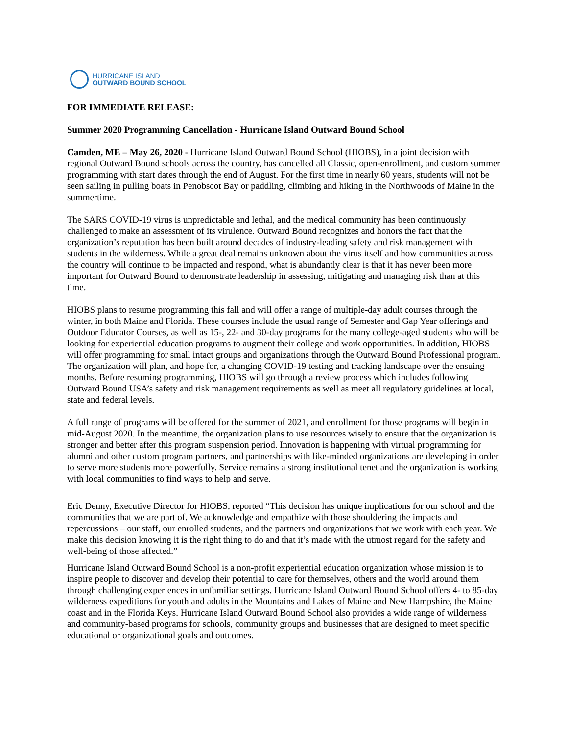HURRICANE ISLAND
OUTWARD BOUND SCHOOL
FOR IMMEDIATE RELEASE:
Summer 2020 Programming Cancellation - Hurricane Island Outward Bound School
Camden, ME – May 26, 2020 - Hurricane Island Outward Bound School (HIOBS), in a joint decision with regional Outward Bound schools across the country, has cancelled all Classic, open-enrollment, and custom summer programming with start dates through the end of August. For the first time in nearly 60 years, students will not be seen sailing in pulling boats in Penobscot Bay or paddling, climbing and hiking in the Northwoods of Maine in the summertime.
The SARS COVID-19 virus is unpredictable and lethal, and the medical community has been continuously challenged to make an assessment of its virulence. Outward Bound recognizes and honors the fact that the organization’s reputation has been built around decades of industry-leading safety and risk management with students in the wilderness. While a great deal remains unknown about the virus itself and how communities across the country will continue to be impacted and respond, what is abundantly clear is that it has never been more important for Outward Bound to demonstrate leadership in assessing, mitigating and managing risk than at this time.
HIOBS plans to resume programming this fall and will offer a range of multiple-day adult courses through the winter, in both Maine and Florida. These courses include the usual range of Semester and Gap Year offerings and Outdoor Educator Courses, as well as 15-, 22- and 30-day programs for the many college-aged students who will be looking for experiential education programs to augment their college and work opportunities. In addition, HIOBS will offer programming for small intact groups and organizations through the Outward Bound Professional program. The organization will plan, and hope for, a changing COVID-19 testing and tracking landscape over the ensuing months. Before resuming programming, HIOBS will go through a review process which includes following Outward Bound USA’s safety and risk management requirements as well as meet all regulatory guidelines at local, state and federal levels.
A full range of programs will be offered for the summer of 2021, and enrollment for those programs will begin in mid-August 2020. In the meantime, the organization plans to use resources wisely to ensure that the organization is stronger and better after this program suspension period. Innovation is happening with virtual programming for alumni and other custom program partners, and partnerships with like-minded organizations are developing in order to serve more students more powerfully. Service remains a strong institutional tenet and the organization is working with local communities to find ways to help and serve.
Eric Denny, Executive Director for HIOBS, reported “This decision has unique implications for our school and the communities that we are part of. We acknowledge and empathize with those shouldering the impacts and repercussions – our staff, our enrolled students, and the partners and organizations that we work with each year. We make this decision knowing it is the right thing to do and that it’s made with the utmost regard for the safety and well-being of those affected.”
Hurricane Island Outward Bound School is a non-profit experiential education organization whose mission is to inspire people to discover and develop their potential to care for themselves, others and the world around them through challenging experiences in unfamiliar settings. Hurricane Island Outward Bound School offers 4- to 85-day wilderness expeditions for youth and adults in the Mountains and Lakes of Maine and New Hampshire, the Maine coast and in the Florida Keys. Hurricane Island Outward Bound School also provides a wide range of wilderness and community-based programs for schools, community groups and businesses that are designed to meet specific educational or organizational goals and outcomes.